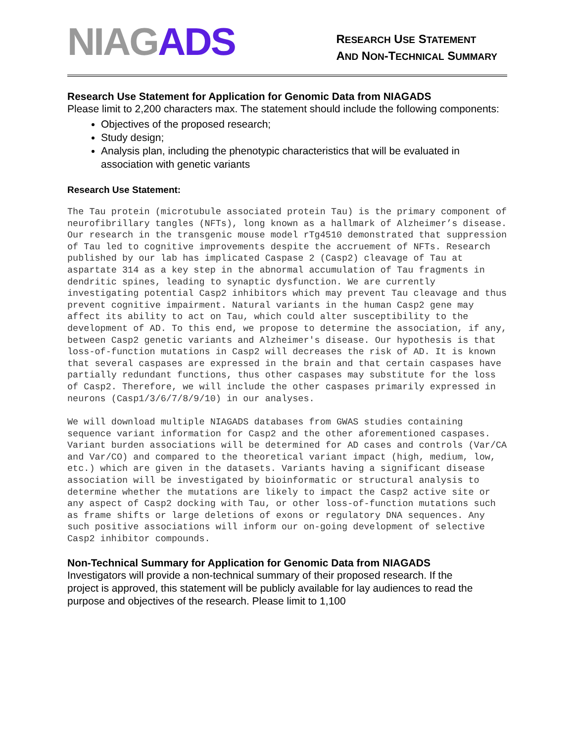NIAGADS
RESEARCH USE STATEMENT
AND NON-TECHNICAL SUMMARY
Research Use Statement for Application for Genomic Data from NIAGADS
Please limit to 2,200 characters max. The statement should include the following components:
Objectives of the proposed research;
Study design;
Analysis plan, including the phenotypic characteristics that will be evaluated in association with genetic variants
Research Use Statement:
The Tau protein (microtubule associated protein Tau) is the primary component of neurofibrillary tangles (NFTs), long known as a hallmark of Alzheimer’s disease. Our research in the transgenic mouse model rTg4510 demonstrated that suppression of Tau led to cognitive improvements despite the accruement of NFTs. Research published by our lab has implicated Caspase 2 (Casp2) cleavage of Tau at aspartate 314 as a key step in the abnormal accumulation of Tau fragments in dendritic spines, leading to synaptic dysfunction. We are currently investigating potential Casp2 inhibitors which may prevent Tau cleavage and thus prevent cognitive impairment. Natural variants in the human Casp2 gene may affect its ability to act on Tau, which could alter susceptibility to the development of AD. To this end, we propose to determine the association, if any, between Casp2 genetic variants and Alzheimer's disease. Our hypothesis is that loss-of-function mutations in Casp2 will decreases the risk of AD. It is known that several caspases are expressed in the brain and that certain caspases have partially redundant functions, thus other caspases may substitute for the loss of Casp2. Therefore, we will include the other caspases primarily expressed in neurons (Casp1/3/6/7/8/9/10) in our analyses.
We will download multiple NIAGADS databases from GWAS studies containing sequence variant information for Casp2 and the other aforementioned caspases. Variant burden associations will be determined for AD cases and controls (Var/CA and Var/CO) and compared to the theoretical variant impact (high, medium, low, etc.) which are given in the datasets. Variants having a significant disease association will be investigated by bioinformatic or structural analysis to determine whether the mutations are likely to impact the Casp2 active site or any aspect of Casp2 docking with Tau, or other loss-of-function mutations such as frame shifts or large deletions of exons or regulatory DNA sequences. Any such positive associations will inform our on-going development of selective Casp2 inhibitor compounds.
Non-Technical Summary for Application for Genomic Data from NIAGADS
Investigators will provide a non-technical summary of their proposed research. If the project is approved, this statement will be publicly available for lay audiences to read the purpose and objectives of the research. Please limit to 1,100